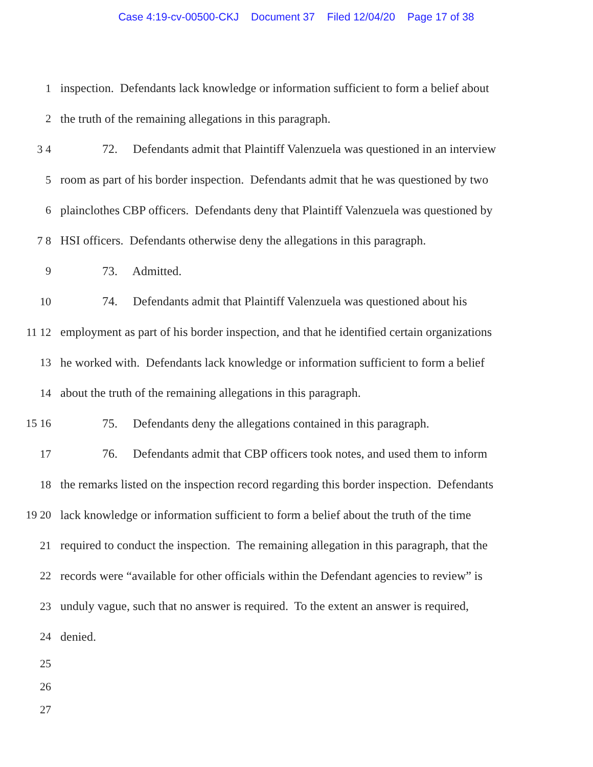Case 4:19-cv-00500-CKJ Document 37 Filed 12/04/20 Page 17 of 38
1
inspection. Defendants lack knowledge or information sufficient to form a belief about
2
the truth of the remaining allegations in this paragraph.
3 4
72. Defendants admit that Plaintiff Valenzuela was questioned in an interview
5
room as part of his border inspection. Defendants admit that he was questioned by two
6
plainclothes CBP officers. Defendants deny that Plaintiff Valenzuela was questioned by
7 8
HSI officers. Defendants otherwise deny the allegations in this paragraph.
9
73. Admitted.
10
74. Defendants admit that Plaintiff Valenzuela was questioned about his
11 12
employment as part of his border inspection, and that he identified certain organizations
13
he worked with. Defendants lack knowledge or information sufficient to form a belief
14
about the truth of the remaining allegations in this paragraph.
15 16
75. Defendants deny the allegations contained in this paragraph.
17
76. Defendants admit that CBP officers took notes, and used them to inform
18
the remarks listed on the inspection record regarding this border inspection. Defendants
19 20
lack knowledge or information sufficient to form a belief about the truth of the time
21
required to conduct the inspection. The remaining allegation in this paragraph, that the
22
records were “available for other officials within the Defendant agencies to review” is
23
unduly vague, such that no answer is required. To the extent an answer is required,
24
denied.
25
26
27